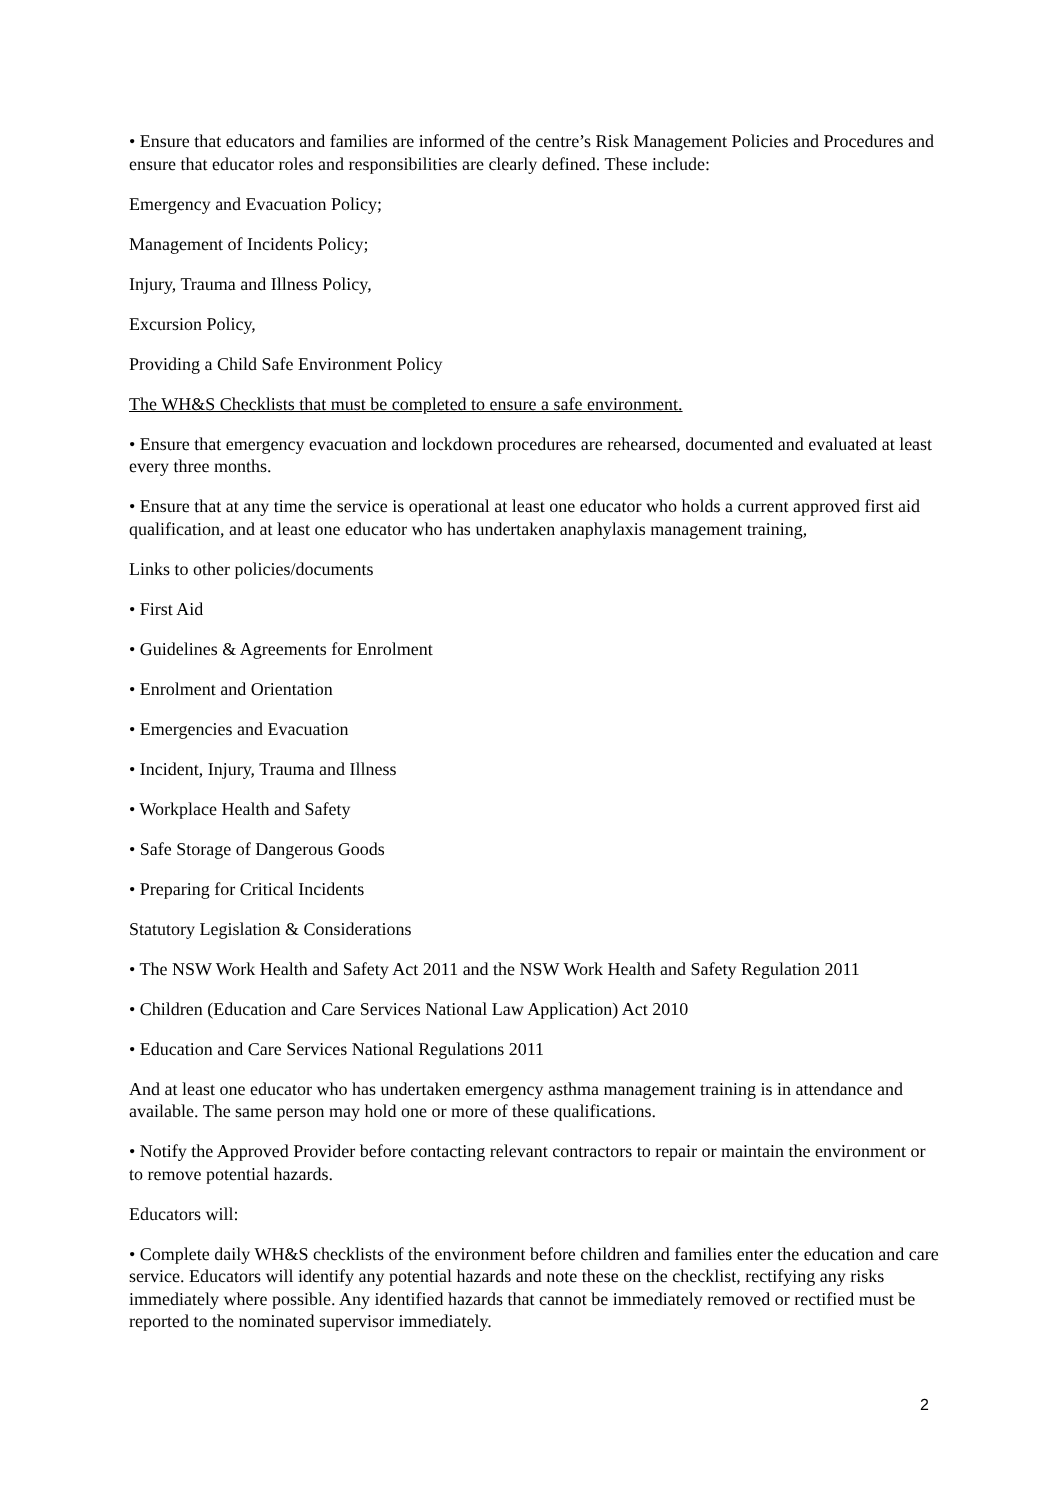• Ensure that educators and families are informed of the centre’s Risk Management Policies and Procedures and ensure that educator roles and responsibilities are clearly defined. These include:
Emergency and Evacuation Policy;
Management of Incidents Policy;
Injury, Trauma and Illness Policy,
Excursion Policy,
Providing a Child Safe Environment Policy
The WH&S Checklists that must be completed to ensure a safe environment.
• Ensure that emergency evacuation and lockdown procedures are rehearsed, documented and evaluated at least every three months.
• Ensure that at any time the service is operational at least one educator who holds a current approved first aid qualification, and at least one educator who has undertaken anaphylaxis management training,
Links to other policies/documents
• First Aid
• Guidelines & Agreements for Enrolment
• Enrolment and Orientation
• Emergencies and Evacuation
• Incident, Injury, Trauma and Illness
• Workplace Health and Safety
• Safe Storage of Dangerous Goods
• Preparing for Critical Incidents
Statutory Legislation & Considerations
• The NSW Work Health and Safety Act 2011 and the NSW Work Health and Safety Regulation 2011
• Children (Education and Care Services National Law Application) Act 2010
• Education and Care Services National Regulations 2011
And at least one educator who has undertaken emergency asthma management training is in attendance and available. The same person may hold one or more of these qualifications.
• Notify the Approved Provider before contacting relevant contractors to repair or maintain the environment or to remove potential hazards.
Educators will:
• Complete daily WH&S checklists of the environment before children and families enter the education and care service. Educators will identify any potential hazards and note these on the checklist, rectifying any risks immediately where possible. Any identified hazards that cannot be immediately removed or rectified must be reported to the nominated supervisor immediately.
2